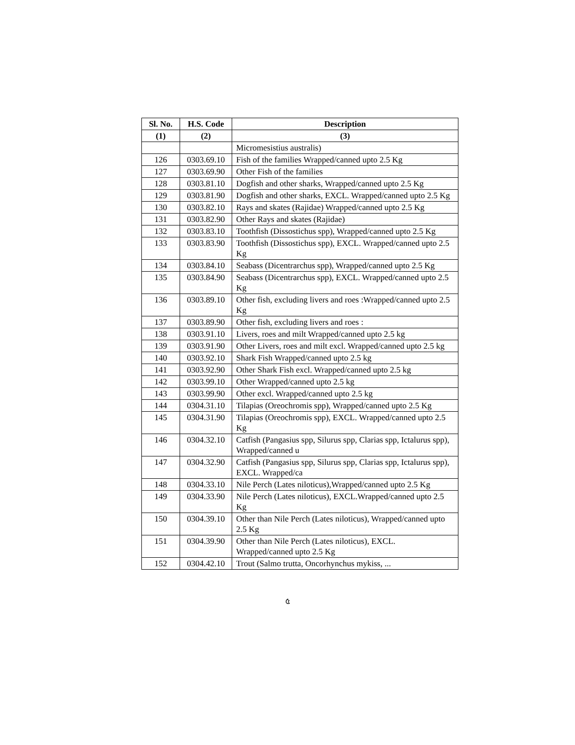| Sl. No. | H.S. Code | Description |
| --- | --- | --- |
| (1) | (2) | (3) |
| | | Micromesistius australis) |
| 126 | 0303.69.10 | Fish of the families Wrapped/canned upto 2.5 Kg |
| 127 | 0303.69.90 | Other Fish of the families |
| 128 | 0303.81.10 | Dogfish and other sharks, Wrapped/canned upto 2.5 Kg |
| 129 | 0303.81.90 | Dogfish and other sharks, EXCL. Wrapped/canned upto 2.5 Kg |
| 130 | 0303.82.10 | Rays and skates (Rajidae) Wrapped/canned upto 2.5 Kg |
| 131 | 0303.82.90 | Other Rays and skates (Rajidae) |
| 132 | 0303.83.10 | Toothfish (Dissostichus spp), Wrapped/canned upto 2.5 Kg |
| 133 | 0303.83.90 | Toothfish (Dissostichus spp), EXCL. Wrapped/canned upto 2.5 Kg |
| 134 | 0303.84.10 | Seabass (Dicentrarchus spp), Wrapped/canned upto 2.5 Kg |
| 135 | 0303.84.90 | Seabass (Dicentrarchus spp), EXCL. Wrapped/canned upto 2.5 Kg |
| 136 | 0303.89.10 | Other fish, excluding livers and roes :Wrapped/canned upto 2.5 Kg |
| 137 | 0303.89.90 | Other fish, excluding livers and roes : |
| 138 | 0303.91.10 | Livers, roes and milt Wrapped/canned upto 2.5 kg |
| 139 | 0303.91.90 | Other Livers, roes and milt excl. Wrapped/canned upto 2.5 kg |
| 140 | 0303.92.10 | Shark Fish Wrapped/canned upto 2.5 kg |
| 141 | 0303.92.90 | Other Shark Fish excl. Wrapped/canned upto 2.5 kg |
| 142 | 0303.99.10 | Other Wrapped/canned upto 2.5 kg |
| 143 | 0303.99.90 | Other excl. Wrapped/canned upto 2.5 kg |
| 144 | 0304.31.10 | Tilapias (Oreochromis spp), Wrapped/canned upto 2.5 Kg |
| 145 | 0304.31.90 | Tilapias (Oreochromis spp), EXCL. Wrapped/canned upto 2.5 Kg |
| 146 | 0304.32.10 | Catfish (Pangasius spp, Silurus spp, Clarias spp, Ictalurus spp), Wrapped/canned u |
| 147 | 0304.32.90 | Catfish (Pangasius spp, Silurus spp, Clarias spp, Ictalurus spp), EXCL. Wrapped/ca |
| 148 | 0304.33.10 | Nile Perch (Lates niloticus),Wrapped/canned upto 2.5 Kg |
| 149 | 0304.33.90 | Nile Perch (Lates niloticus), EXCL.Wrapped/canned upto 2.5 Kg |
| 150 | 0304.39.10 | Other than Nile Perch (Lates niloticus), Wrapped/canned upto 2.5 Kg |
| 151 | 0304.39.90 | Other than Nile Perch (Lates niloticus), EXCL. Wrapped/canned upto 2.5 Kg |
| 152 | 0304.42.10 | Trout (Salmo trutta, Oncorhynchus mykiss, ... |
৫